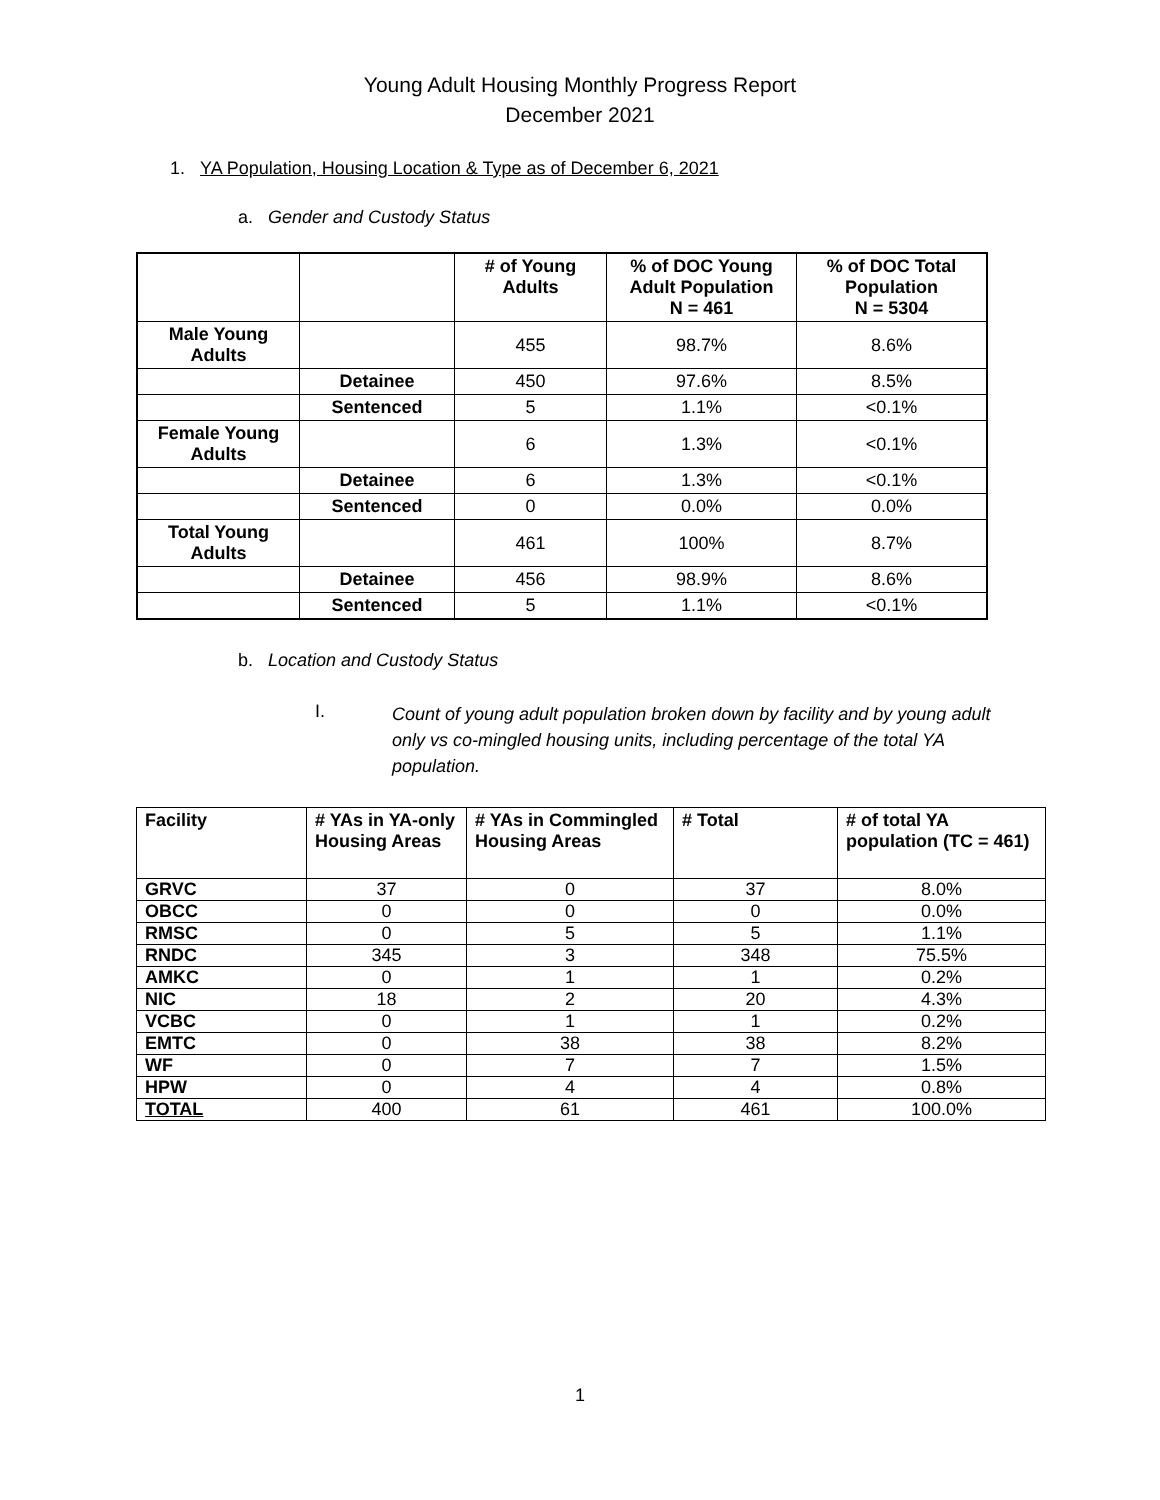Young Adult Housing Monthly Progress Report
December 2021
1. YA Population, Housing Location & Type as of December 6, 2021
a. Gender and Custody Status
| | | # of Young Adults | % of DOC Young Adult Population N = 461 | % of DOC Total Population N = 5304 |
| --- | --- | --- | --- | --- |
| Male Young Adults | | 455 | 98.7% | 8.6% |
| | Detainee | 450 | 97.6% | 8.5% |
| | Sentenced | 5 | 1.1% | <0.1% |
| Female Young Adults | | 6 | 1.3% | <0.1% |
| | Detainee | 6 | 1.3% | <0.1% |
| | Sentenced | 0 | 0.0% | 0.0% |
| Total Young Adults | | 461 | 100% | 8.7% |
| | Detainee | 456 | 98.9% | 8.6% |
| | Sentenced | 5 | 1.1% | <0.1% |
b. Location and Custody Status
I.
Count of young adult population broken down by facility and by young adult only vs co-mingled housing units, including percentage of the total YA population.
| Facility | # YAs in YA-only Housing Areas | # YAs in Commingled Housing Areas | # Total | # of total YA population (TC = 461) |
| --- | --- | --- | --- | --- |
| GRVC | 37 | 0 | 37 | 8.0% |
| OBCC | 0 | 0 | 0 | 0.0% |
| RMSC | 0 | 5 | 5 | 1.1% |
| RNDC | 345 | 3 | 348 | 75.5% |
| AMKC | 0 | 1 | 1 | 0.2% |
| NIC | 18 | 2 | 20 | 4.3% |
| VCBC | 0 | 1 | 1 | 0.2% |
| EMTC | 0 | 38 | 38 | 8.2% |
| WF | 0 | 7 | 7 | 1.5% |
| HPW | 0 | 4 | 4 | 0.8% |
| TOTAL | 400 | 61 | 461 | 100.0% |
1